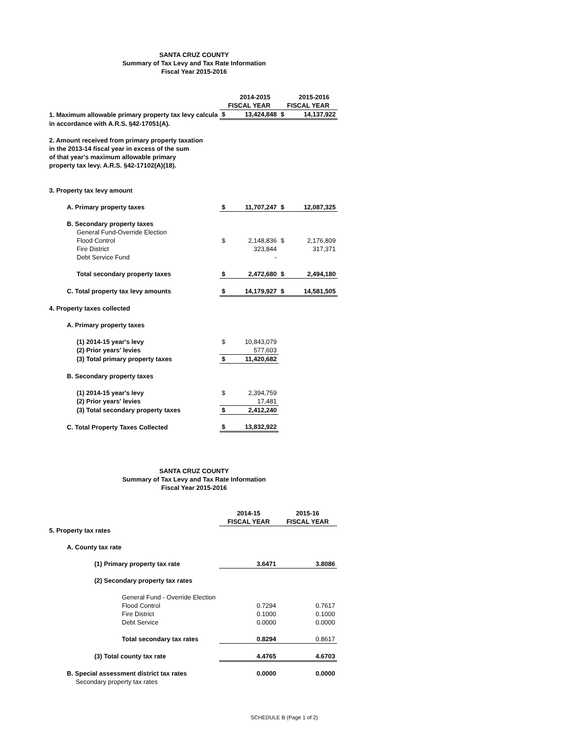SANTA CRUZ COUNTY
Summary of Tax Levy and Tax Rate Information
Fiscal Year 2015-2016
| | | 2014-2015 | | 2015-2016 |
| | FISCAL YEAR | | FISCAL YEAR | |
| 1. Maximum allowable primary property tax levy calcula | $ | 13,424,848 | $ | 14,137,922 |
| in accordance with A.R.S. §42-17051(A). | | | | |
| 2. Amount received from primary property taxation | | | | |
| in the 2013-14 fiscal year in excess of the sum | | | | |
| of that year's maximum allowable primary | | | | |
| property tax levy. A.R.S. §42-17102(A)(18). | | | | |
| 3. Property tax levy amount | | | | |
| A. Primary property taxes | $ | 11,707,247 | $ | 12,087,325 |
| B. Secondary property taxes | | | | |
| General Fund-Override Election | | | | |
| Flood Control | $ | 2,148,836 | $ | 2,176,809 |
| Fire District | | 323,844 | | 317,371 |
| Debt Service Fund | | - | | |
| Total secondary property taxes | $ | 2,472,680 | $ | 2,494,180 |
| C. Total property tax levy amounts | $ | 14,179,927 | $ | 14,581,505 |
| 4. Property taxes collected | | | | |
| A. Primary property taxes | | | | |
| (1) 2014-15 year's levy | $ | 10,843,079 | | |
| (2) Prior years' levies | | 577,603 | | |
| (3) Total primary property taxes | $ | 11,420,682 | | |
| B. Secondary property taxes | | | | |
| (1) 2014-15 year's levy | $ | 2,394,759 | | |
| (2) Prior years' levies | | 17,481 | | |
| (3) Total secondary property taxes | $ | 2,412,240 | | |
| C. Total Property Taxes Collected | $ | 13,832,922 | | |
SANTA CRUZ COUNTY
Summary of Tax Levy and Tax Rate Information
Fiscal Year 2015-2016
| | 2014-15 | 2015-16 |
| | FISCAL YEAR | FISCAL YEAR |
| 5. Property tax rates | | |
| A. County tax rate | | |
| (1) Primary property tax rate | 3.6471 | 3.8086 |
| (2) Secondary property tax rates | | |
| General Fund - Override Election | | |
| Flood Control | 0.7294 | 0.7617 |
| Fire District | 0.1000 | 0.1000 |
| Debt Service | 0.0000 | 0.0000 |
| Total secondary tax rates | 0.8294 | 0.8617 |
| (3) Total county tax rate | 4.4765 | 4.6703 |
| B. Special assessment district tax rates | 0.0000 | 0.0000 |
| Secondary property tax rates | | |
SCHEDULE B (Page 1 of 2)